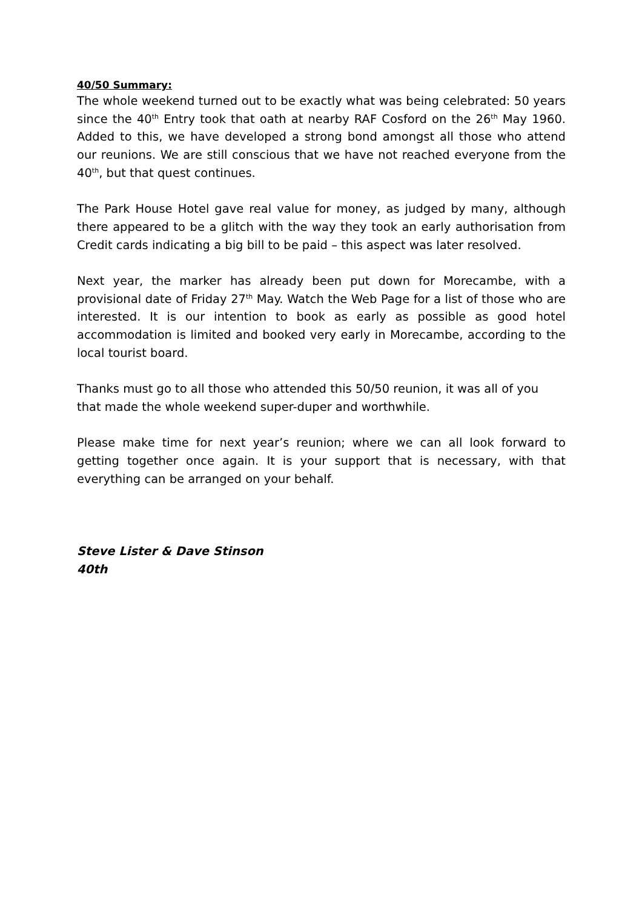40/50 Summary:
The whole weekend turned out to be exactly what was being celebrated: 50 years since the 40<sup>th</sup> Entry took that oath at nearby RAF Cosford on the 26<sup>th</sup> May 1960. Added to this, we have developed a strong bond amongst all those who attend our reunions. We are still conscious that we have not reached everyone from the 40<sup>th</sup>, but that quest continues.
The Park House Hotel gave real value for money, as judged by many, although there appeared to be a glitch with the way they took an early authorisation from Credit cards indicating a big bill to be paid – this aspect was later resolved.
Next year, the marker has already been put down for Morecambe, with a provisional date of Friday 27<sup>th</sup> May. Watch the Web Page for a list of those who are interested. It is our intention to book as early as possible as good hotel accommodation is limited and booked very early in Morecambe, according to the local tourist board.
Thanks must go to all those who attended this 50/50 reunion, it was all of you that made the whole weekend super-duper and worthwhile.
Please make time for next year’s reunion; where we can all look forward to getting together once again. It is your support that is necessary, with that everything can be arranged on your behalf.
Steve Lister & Dave Stinson
40th